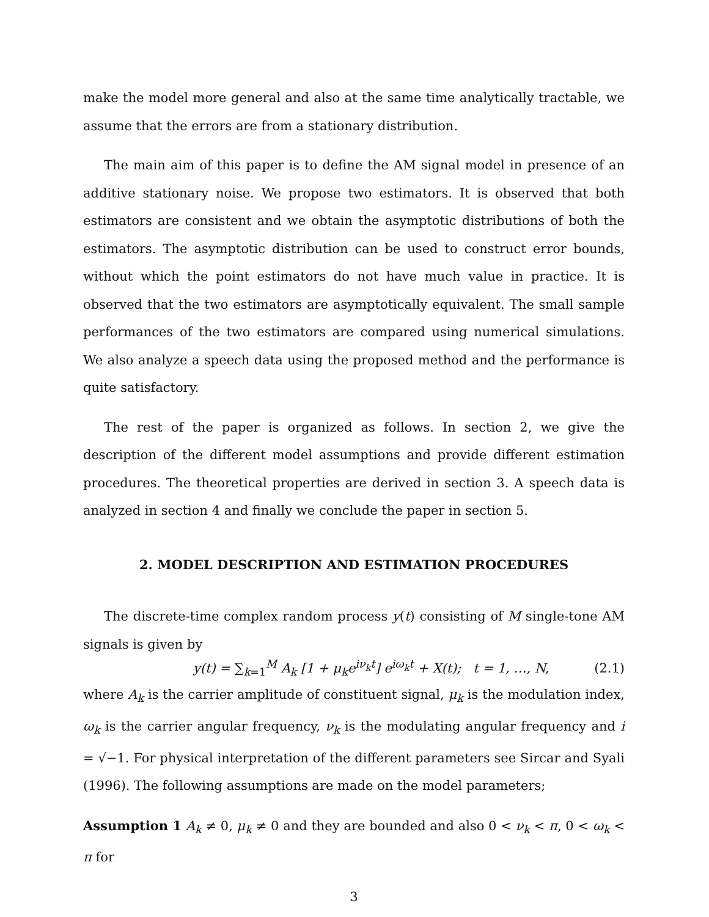make the model more general and also at the same time analytically tractable, we assume that the errors are from a stationary distribution.
The main aim of this paper is to define the AM signal model in presence of an additive stationary noise. We propose two estimators. It is observed that both estimators are consistent and we obtain the asymptotic distributions of both the estimators. The asymptotic distribution can be used to construct error bounds, without which the point estimators do not have much value in practice. It is observed that the two estimators are asymptotically equivalent. The small sample performances of the two estimators are compared using numerical simulations. We also analyze a speech data using the proposed method and the performance is quite satisfactory.
The rest of the paper is organized as follows. In section 2, we give the description of the different model assumptions and provide different estimation procedures. The theoretical properties are derived in section 3. A speech data is analyzed in section 4 and finally we conclude the paper in section 5.
2. MODEL DESCRIPTION AND ESTIMATION PROCEDURES
The discrete-time complex random process y(t) consisting of M single-tone AM signals is given by
y(t) = ∑<sub>k=1</sub><sup>M</sup> A<sub>k</sub> [1 + μ<sub>k</sub>e<sup>iν<sub>k</sub>t</sup>] e<sup>iω<sub>k</sub>t</sup> + X(t); t = 1, …, N, (2.1)
where A<sub>k</sub> is the carrier amplitude of constituent signal, μ<sub>k</sub> is the modulation index, ω<sub>k</sub> is the carrier angular frequency, ν<sub>k</sub> is the modulating angular frequency and i = √−1. For physical interpretation of the different parameters see Sircar and Syali (1996). The following assumptions are made on the model parameters;
Assumption 1 A<sub>k</sub> ≠ 0, μ<sub>k</sub> ≠ 0 and they are bounded and also 0 < ν<sub>k</sub> < π, 0 < ω<sub>k</sub> < π for
3